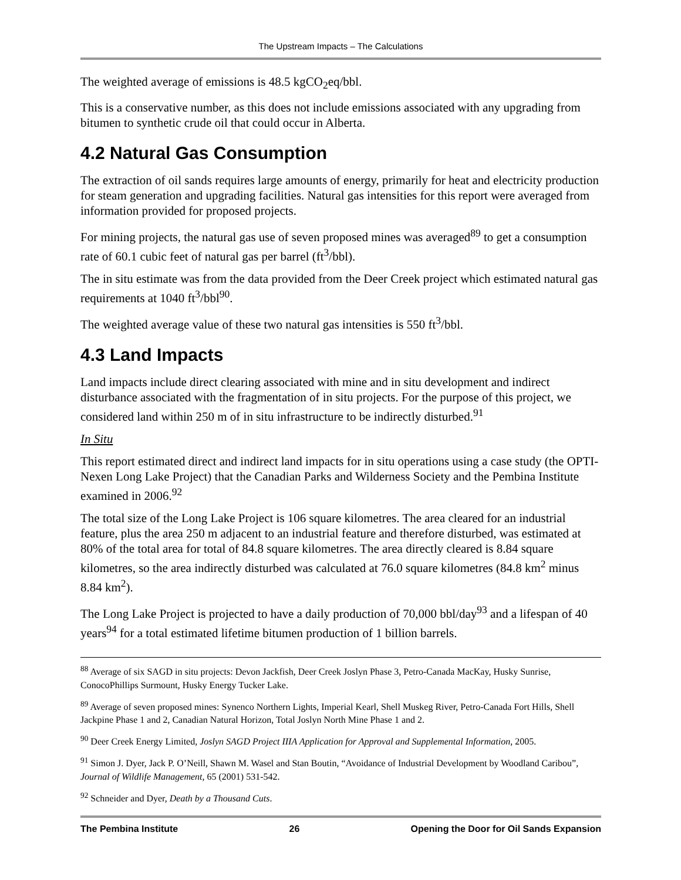The Upstream Impacts – The Calculations
The weighted average of emissions is 48.5 kgCO<sub>2</sub>eq/bbl.
This is a conservative number, as this does not include emissions associated with any upgrading from bitumen to synthetic crude oil that could occur in Alberta.
4.2 Natural Gas Consumption
The extraction of oil sands requires large amounts of energy, primarily for heat and electricity production for steam generation and upgrading facilities. Natural gas intensities for this report were averaged from information provided for proposed projects.
For mining projects, the natural gas use of seven proposed mines was averaged<sup>89</sup> to get a consumption rate of 60.1 cubic feet of natural gas per barrel (ft<sup>3</sup>/bbl).
The in situ estimate was from the data provided from the Deer Creek project which estimated natural gas requirements at 1040 ft<sup>3</sup>/bbl<sup>90</sup>.
The weighted average value of these two natural gas intensities is 550 ft<sup>3</sup>/bbl.
4.3 Land Impacts
Land impacts include direct clearing associated with mine and in situ development and indirect disturbance associated with the fragmentation of in situ projects. For the purpose of this project, we considered land within 250 m of in situ infrastructure to be indirectly disturbed.<sup>91</sup>
In Situ
This report estimated direct and indirect land impacts for in situ operations using a case study (the OPTI-Nexen Long Lake Project) that the Canadian Parks and Wilderness Society and the Pembina Institute examined in 2006.<sup>92</sup>
The total size of the Long Lake Project is 106 square kilometres. The area cleared for an industrial feature, plus the area 250 m adjacent to an industrial feature and therefore disturbed, was estimated at 80% of the total area for total of 84.8 square kilometres. The area directly cleared is 8.84 square kilometres, so the area indirectly disturbed was calculated at 76.0 square kilometres (84.8 km<sup>2</sup> minus 8.84 km<sup>2</sup>).
The Long Lake Project is projected to have a daily production of 70,000 bbl/day<sup>93</sup> and a lifespan of 40 years<sup>94</sup> for a total estimated lifetime bitumen production of 1 billion barrels.
<sup>88</sup> Average of six SAGD in situ projects: Devon Jackfish, Deer Creek Joslyn Phase 3, Petro-Canada MacKay, Husky Sunrise, ConocoPhillips Surmount, Husky Energy Tucker Lake.
<sup>89</sup> Average of seven proposed mines: Synenco Northern Lights, Imperial Kearl, Shell Muskeg River, Petro-Canada Fort Hills, Shell Jackpine Phase 1 and 2, Canadian Natural Horizon, Total Joslyn North Mine Phase 1 and 2.
<sup>90</sup> Deer Creek Energy Limited, Joslyn SAGD Project IIIA Application for Approval and Supplemental Information, 2005.
<sup>91</sup> Simon J. Dyer, Jack P. O’Neill, Shawn M. Wasel and Stan Boutin, “Avoidance of Industrial Development by Woodland Caribou”, Journal of Wildlife Management, 65 (2001) 531-542.
<sup>92</sup> Schneider and Dyer, Death by a Thousand Cuts.
The Pembina Institute 26 Opening the Door for Oil Sands Expansion